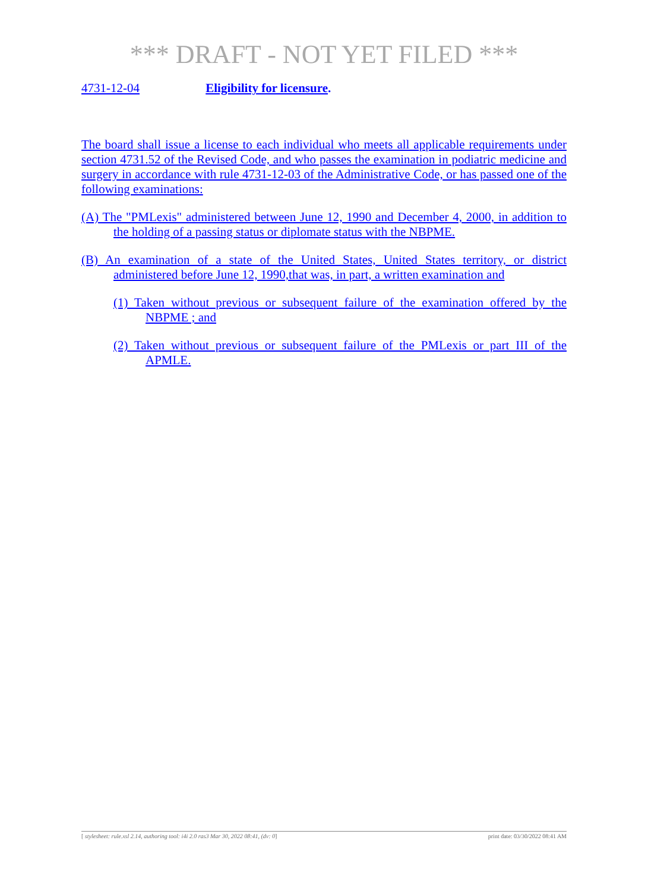*** DRAFT - NOT YET FILED ***
4731-12-04 Eligibility for licensure.
The board shall issue a license to each individual who meets all applicable requirements under section 4731.52 of the Revised Code, and who passes the examination in podiatric medicine and surgery in accordance with rule 4731-12-03 of the Administrative Code, or has passed one of the following examinations:
(A) The "PMLexis" administered between June 12, 1990 and December 4, 2000, in addition to the holding of a passing status or diplomate status with the NBPME.
(B) An examination of a state of the United States, United States territory, or district administered before June 12, 1990,that was, in part, a written examination and
(1) Taken without previous or subsequent failure of the examination offered by the NBPME ; and
(2) Taken without previous or subsequent failure of the PMLexis or part III of the APMLE.
[ stylesheet: rule.xsl 2.14, authoring tool: i4i 2.0 ras3 Mar 30, 2022 08:41, (dv: 0] print date: 03/30/2022 08:41 AM